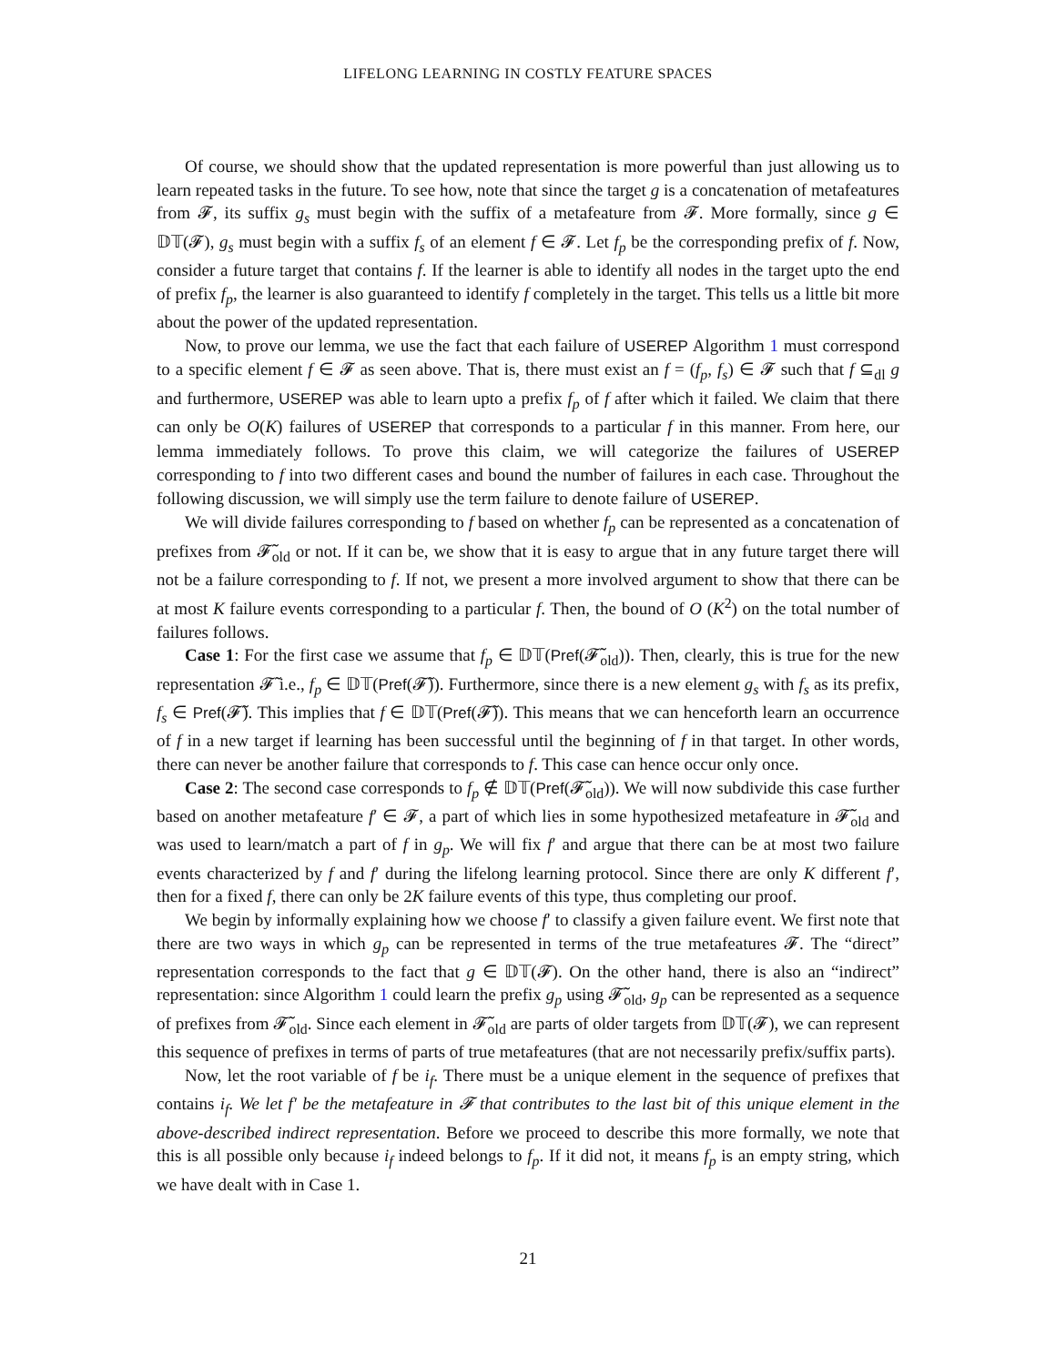LIFELONG LEARNING IN COSTLY FEATURE SPACES
Of course, we should show that the updated representation is more powerful than just allowing us to learn repeated tasks in the future. To see how, note that since the target g is a concatenation of metafeatures from 𝓕, its suffix g<sub>s</sub> must begin with the suffix of a metafeature from 𝓕. More formally, since g ∈ 𝔻𝕋(𝓕), g<sub>s</sub> must begin with a suffix f<sub>s</sub> of an element f ∈ 𝓕. Let f<sub>p</sub> be the corresponding prefix of f. Now, consider a future target that contains f. If the learner is able to identify all nodes in the target upto the end of prefix f<sub>p</sub>, the learner is also guaranteed to identify f completely in the target. This tells us a little bit more about the power of the updated representation.
Now, to prove our lemma, we use the fact that each failure of USEREP Algorithm 1 must correspond to a specific element f ∈ 𝓕 as seen above. That is, there must exist an f = (f<sub>p</sub>, f<sub>s</sub>) ∈ 𝓕 such that f ⊆<sub>dl</sub> g and furthermore, USEREP was able to learn upto a prefix f<sub>p</sub> of f after which it failed. We claim that there can only be O(K) failures of USEREP that corresponds to a particular f in this manner. From here, our lemma immediately follows. To prove this claim, we will categorize the failures of USEREP corresponding to f into two different cases and bound the number of failures in each case. Throughout the following discussion, we will simply use the term failure to denote failure of USEREP.
We will divide failures corresponding to f based on whether f<sub>p</sub> can be represented as a concatenation of prefixes from 𝓕̃<sub>old</sub> or not. If it can be, we show that it is easy to argue that in any future target there will not be a failure corresponding to f. If not, we present a more involved argument to show that there can be at most K failure events corresponding to a particular f. Then, the bound of O (K<sup>2</sup>) on the total number of failures follows.
Case 1: For the first case we assume that f<sub>p</sub> ∈ 𝔻𝕋(Pref(𝓕̃<sub>old</sub>)). Then, clearly, this is true for the new representation 𝓕̃ i.e., f<sub>p</sub> ∈ 𝔻𝕋(Pref(𝓕̃)). Furthermore, since there is a new element g<sub>s</sub> with f<sub>s</sub> as its prefix, f<sub>s</sub> ∈ Pref(𝓕̃). This implies that f ∈ 𝔻𝕋(Pref(𝓕̃)). This means that we can henceforth learn an occurrence of f in a new target if learning has been successful until the beginning of f in that target. In other words, there can never be another failure that corresponds to f. This case can hence occur only once.
Case 2: The second case corresponds to f<sub>p</sub> ∉ 𝔻𝕋(Pref(𝓕̃<sub>old</sub>)). We will now subdivide this case further based on another metafeature f′ ∈ 𝓕, a part of which lies in some hypothesized metafeature in 𝓕̃<sub>old</sub> and was used to learn/match a part of f in g<sub>p</sub>. We will fix f′ and argue that there can be at most two failure events characterized by f and f′ during the lifelong learning protocol. Since there are only K different f′, then for a fixed f, there can only be 2K failure events of this type, thus completing our proof.
We begin by informally explaining how we choose f′ to classify a given failure event. We first note that there are two ways in which g<sub>p</sub> can be represented in terms of the true metafeatures 𝓕. The “direct” representation corresponds to the fact that g ∈ 𝔻𝕋(𝓕). On the other hand, there is also an “indirect” representation: since Algorithm 1 could learn the prefix g<sub>p</sub> using 𝓕̃<sub>old</sub>, g<sub>p</sub> can be represented as a sequence of prefixes from 𝓕̃<sub>old</sub>. Since each element in 𝓕̃<sub>old</sub> are parts of older targets from 𝔻𝕋(𝓕), we can represent this sequence of prefixes in terms of parts of true metafeatures (that are not necessarily prefix/suffix parts).
Now, let the root variable of f be i<sub>f</sub>. There must be a unique element in the sequence of prefixes that contains i<sub>f</sub>. We let f′ be the metafeature in 𝓕 that contributes to the last bit of this unique element in the above-described indirect representation. Before we proceed to describe this more formally, we note that this is all possible only because i<sub>f</sub> indeed belongs to f<sub>p</sub>. If it did not, it means f<sub>p</sub> is an empty string, which we have dealt with in Case 1.
21